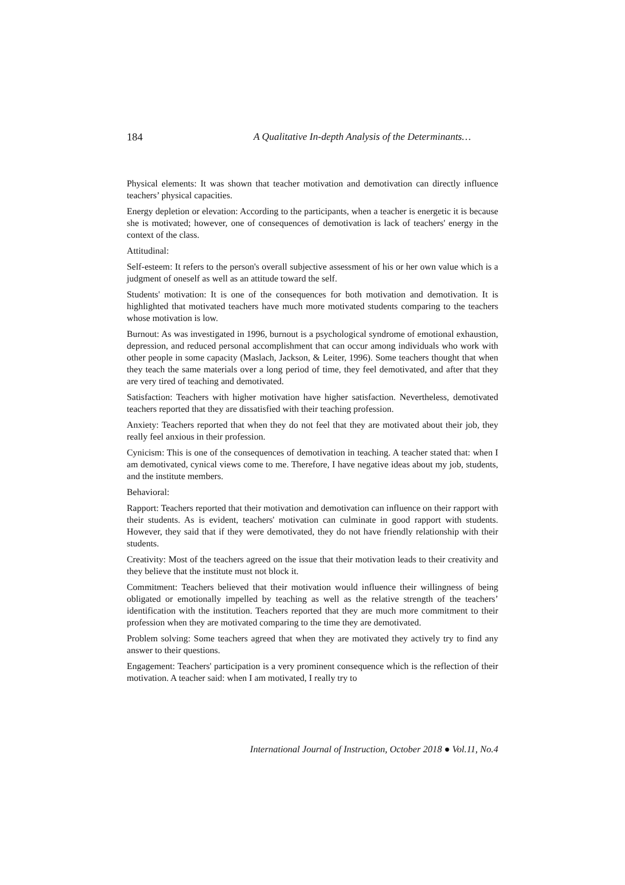184 A Qualitative In-depth Analysis of the Determinants…
Physical elements: It was shown that teacher motivation and demotivation can directly influence teachers’ physical capacities.
Energy depletion or elevation: According to the participants, when a teacher is energetic it is because she is motivated; however, one of consequences of demotivation is lack of teachers' energy in the context of the class.
Attitudinal:
Self-esteem: It refers to the person's overall subjective assessment of his or her own value which is a judgment of oneself as well as an attitude toward the self.
Students' motivation: It is one of the consequences for both motivation and demotivation. It is highlighted that motivated teachers have much more motivated students comparing to the teachers whose motivation is low.
Burnout: As was investigated in 1996, burnout is a psychological syndrome of emotional exhaustion, depression, and reduced personal accomplishment that can occur among individuals who work with other people in some capacity (Maslach, Jackson, & Leiter, 1996). Some teachers thought that when they teach the same materials over a long period of time, they feel demotivated, and after that they are very tired of teaching and demotivated.
Satisfaction: Teachers with higher motivation have higher satisfaction. Nevertheless, demotivated teachers reported that they are dissatisfied with their teaching profession.
Anxiety: Teachers reported that when they do not feel that they are motivated about their job, they really feel anxious in their profession.
Cynicism: This is one of the consequences of demotivation in teaching. A teacher stated that: when I am demotivated, cynical views come to me. Therefore, I have negative ideas about my job, students, and the institute members.
Behavioral:
Rapport: Teachers reported that their motivation and demotivation can influence on their rapport with their students. As is evident, teachers' motivation can culminate in good rapport with students. However, they said that if they were demotivated, they do not have friendly relationship with their students.
Creativity: Most of the teachers agreed on the issue that their motivation leads to their creativity and they believe that the institute must not block it.
Commitment: Teachers believed that their motivation would influence their willingness of being obligated or emotionally impelled by teaching as well as the relative strength of the teachers’ identification with the institution. Teachers reported that they are much more commitment to their profession when they are motivated comparing to the time they are demotivated.
Problem solving: Some teachers agreed that when they are motivated they actively try to find any answer to their questions.
Engagement: Teachers' participation is a very prominent consequence which is the reflection of their motivation. A teacher said: when I am motivated, I really try to
International Journal of Instruction, October 2018 ● Vol.11, No.4